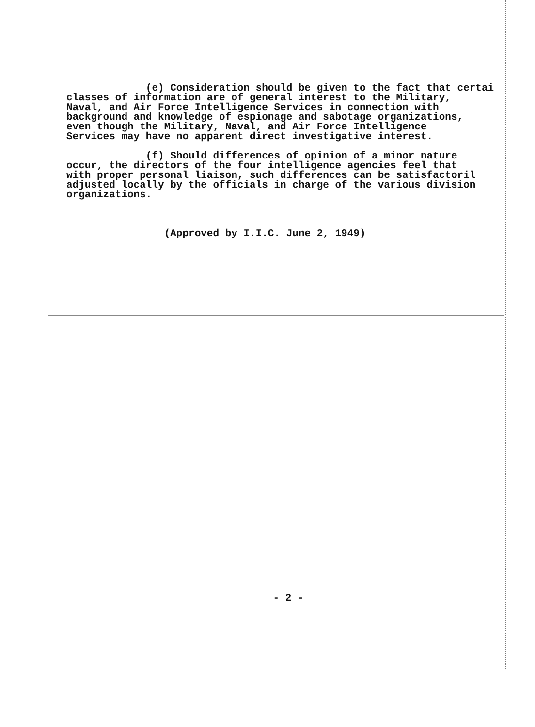(e) Consideration should be given to the fact that certai classes of information are of general interest to the Military, Naval, and Air Force Intelligence Services in connection with background and knowledge of espionage and sabotage organizations, even though the Military, Naval, and Air Force Intelligence Services may have no apparent direct investigative interest. (f) Should differences of opinion of a minor nature occur, the directors of the four intelligence agencies feel that with proper personal liaison, such differences can be satisfactoril adjusted locally by the officials in charge of the various division organizations. (Approved by I.I.C. June 2, 1949)
- 2 -